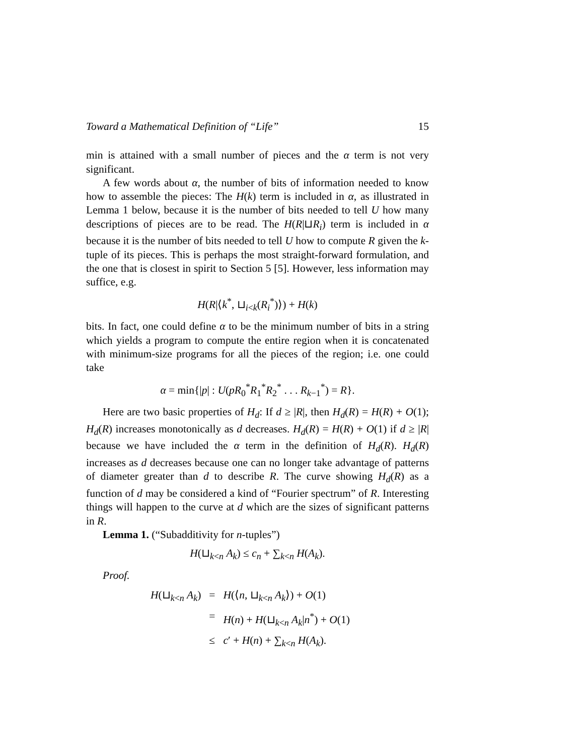Toward a Mathematical Definition of “Life” 15
min is attained with a small number of pieces and the α term is not very significant.
A few words about α, the number of bits of information needed to know how to assemble the pieces: The H(k) term is included in α, as illustrated in Lemma 1 below, because it is the number of bits needed to tell U how many descriptions of pieces are to be read. The H(R|⊔R<sub>i</sub>) term is included in α because it is the number of bits needed to tell U how to compute R given the k-tuple of its pieces. This is perhaps the most straight-forward formulation, and the one that is closest in spirit to Section 5 [5]. However, less information may suffice, e.g.
H(R|⟨k<sup>*</sup>, ⊔<sub>i<k</sub>(R<sub>i</sub><sup>*</sup>)⟩) + H(k)
bits. In fact, one could define α to be the minimum number of bits in a string which yields a program to compute the entire region when it is concatenated with minimum-size programs for all the pieces of the region; i.e. one could take
α = min{|p| : U(pR<sub>0</sub><sup>*</sup>R<sub>1</sub><sup>*</sup>R<sub>2</sub><sup>*</sup> . . . R<sub>k−1</sub><sup>*</sup>) = R}.
Here are two basic properties of H<sub>d</sub>: If d ≥ |R|, then H<sub>d</sub>(R) = H(R) + O(1); H<sub>d</sub>(R) increases monotonically as d decreases. H<sub>d</sub>(R) = H(R) + O(1) if d ≥ |R| because we have included the α term in the definition of H<sub>d</sub>(R). H<sub>d</sub>(R) increases as d decreases because one can no longer take advantage of patterns of diameter greater than d to describe R. The curve showing H<sub>d</sub>(R) as a function of d may be considered a kind of “Fourier spectrum” of R. Interesting things will happen to the curve at d which are the sizes of significant patterns in R.
Lemma 1. (“Subadditivity for n-tuples”)
H(⊔<sub>k<n</sub> A<sub>k</sub>) ≤ c<sub>n</sub> + ∑<sub>k<n</sub> H(A<sub>k</sub>).
Proof.
| H (⊔<sub>k<n</sub> A<sub>k</sub> ) | = | H (⟨ n , ⊔<sub>k<n</sub> A<sub>k</sub> ⟩) + O (1) |
| | = | H ( n ) + H (⊔<sub>k<n</sub> A<sub>k</sub> / n<sup>*</sup>) + O (1) |
| | ≤ | c ′ + H ( n ) + ∑<sub>k<n</sub> H ( A<sub>k</sub> ). |